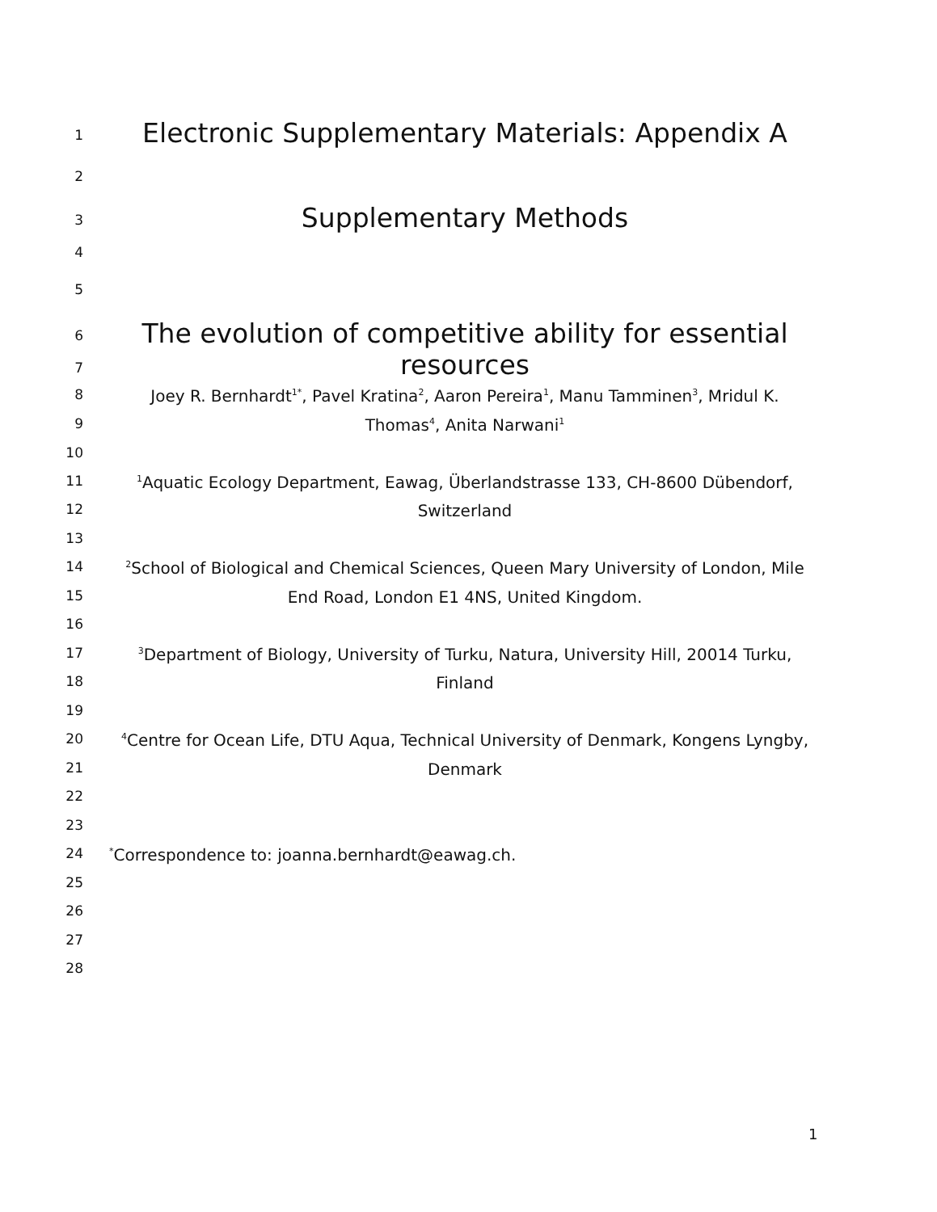1
Electronic Supplementary Materials: Appendix A
2
3
Supplementary Methods
4
5
6
The evolution of competitive ability for essential resources
7
8
Joey R. Bernhardt<sup>1*</sup>, Pavel Kratina<sup>2</sup>, Aaron Pereira<sup>1</sup>, Manu Tamminen<sup>3</sup>, Mridul K.
9
Thomas<sup>4</sup>, Anita Narwani<sup>1</sup>
10
11
<sup>1</sup> Aquatic Ecology Department, Eawag, Überlandstrasse 133, CH-8600 Dübendorf,
12
Switzerland
13
14
<sup>2</sup> School of Biological and Chemical Sciences, Queen Mary University of London, Mile
15
End Road, London E1 4NS, United Kingdom.
16
17
<sup>3</sup> Department of Biology, University of Turku, Natura, University Hill, 20014 Turku,
18
Finland
19
20
<sup>4</sup> Centre for Ocean Life, DTU Aqua, Technical University of Denmark, Kongens Lyngby,
21
Denmark
22
23
24
<sup>*</sup> Correspondence to: joanna.bernhardt@eawag.ch.
25
26
27
28
1